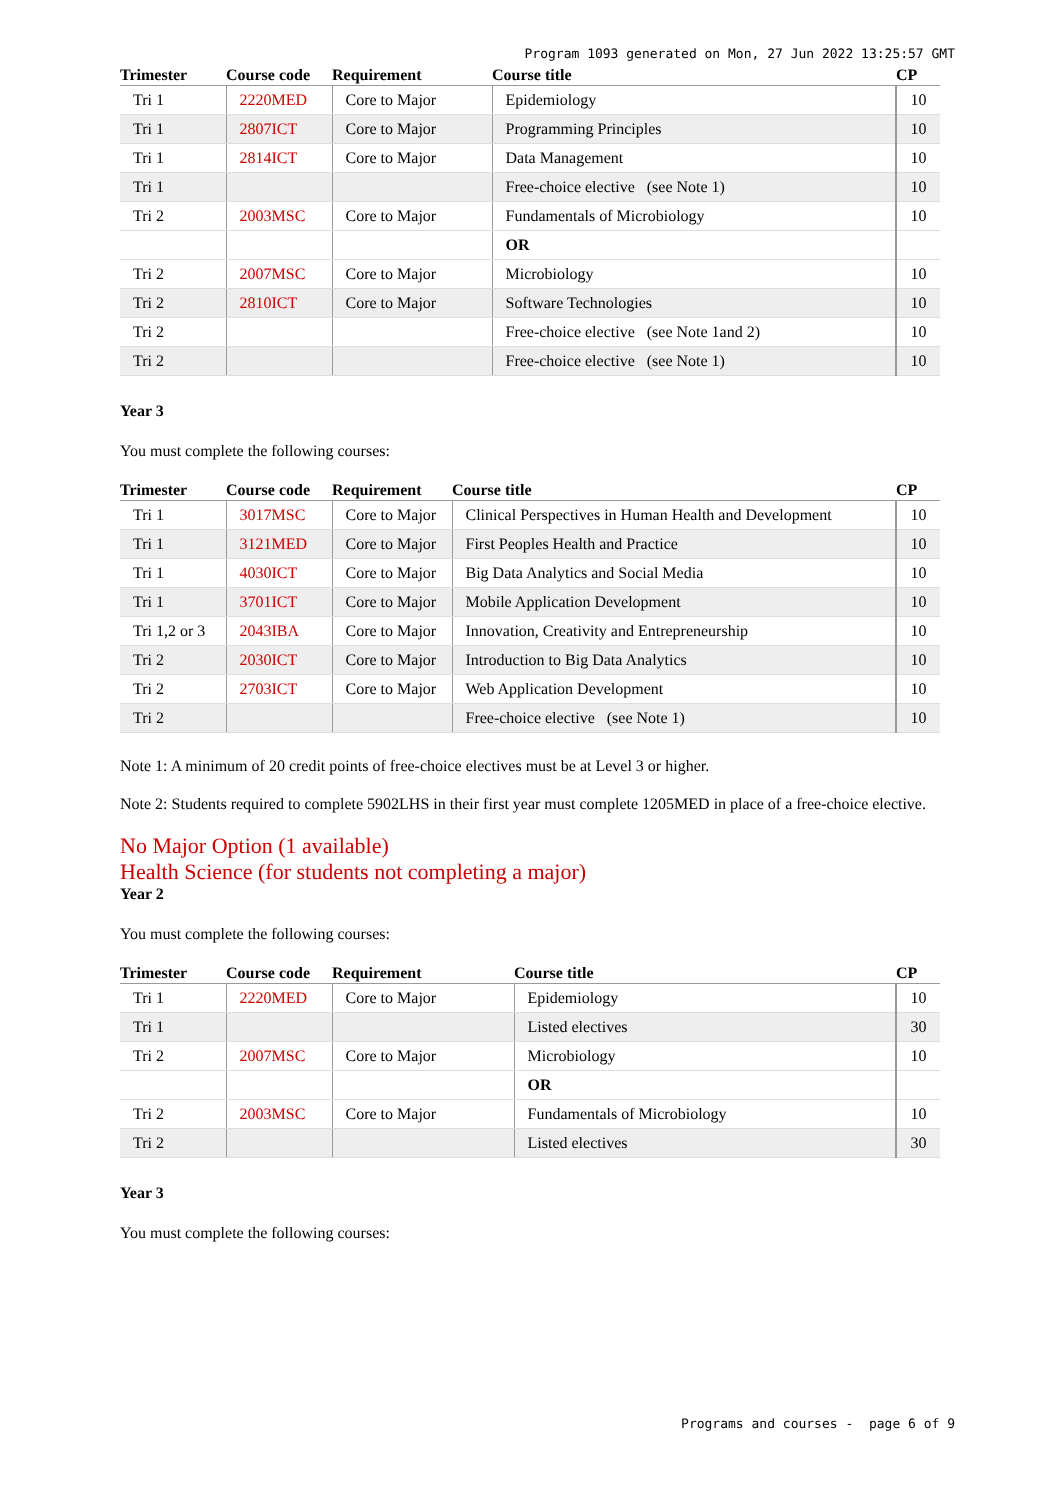Program 1093 generated on Mon, 27 Jun 2022 13:25:57 GMT
| Trimester | Course code | Requirement | Course title | CP |
| --- | --- | --- | --- | --- |
| Tri 1 | 2220MED | Core to Major | Epidemiology | 10 |
| Tri 1 | 2807ICT | Core to Major | Programming Principles | 10 |
| Tri 1 | 2814ICT | Core to Major | Data Management | 10 |
| Tri 1 | | | Free-choice elective (see Note 1) | 10 |
| Tri 2 | 2003MSC | Core to Major | Fundamentals of Microbiology | 10 |
| | | | OR | |
| Tri 2 | 2007MSC | Core to Major | Microbiology | 10 |
| Tri 2 | 2810ICT | Core to Major | Software Technologies | 10 |
| Tri 2 | | | Free-choice elective (see Note 1and 2) | 10 |
| Tri 2 | | | Free-choice elective (see Note 1) | 10 |
Year 3
You must complete the following courses:
| Trimester | Course code | Requirement | Course title | CP |
| --- | --- | --- | --- | --- |
| Tri 1 | 3017MSC | Core to Major | Clinical Perspectives in Human Health and Development | 10 |
| Tri 1 | 3121MED | Core to Major | First Peoples Health and Practice | 10 |
| Tri 1 | 4030ICT | Core to Major | Big Data Analytics and Social Media | 10 |
| Tri 1 | 3701ICT | Core to Major | Mobile Application Development | 10 |
| Tri 1,2 or 3 | 2043IBA | Core to Major | Innovation, Creativity and Entrepreneurship | 10 |
| Tri 2 | 2030ICT | Core to Major | Introduction to Big Data Analytics | 10 |
| Tri 2 | 2703ICT | Core to Major | Web Application Development | 10 |
| Tri 2 | | | Free-choice elective (see Note 1) | 10 |
Note 1: A minimum of 20 credit points of free-choice electives must be at Level 3 or higher.
Note 2: Students required to complete 5902LHS in their first year must complete 1205MED in place of a free-choice elective.
No Major Option (1 available)
Health Science (for students not completing a major)
Year 2
You must complete the following courses:
| Trimester | Course code | Requirement | Course title | CP |
| --- | --- | --- | --- | --- |
| Tri 1 | 2220MED | Core to Major | Epidemiology | 10 |
| Tri 1 | | | Listed electives | 30 |
| Tri 2 | 2007MSC | Core to Major | Microbiology | 10 |
| | | | OR | |
| Tri 2 | 2003MSC | Core to Major | Fundamentals of Microbiology | 10 |
| Tri 2 | | | Listed electives | 30 |
Year 3
You must complete the following courses:
Programs and courses - page 6 of 9